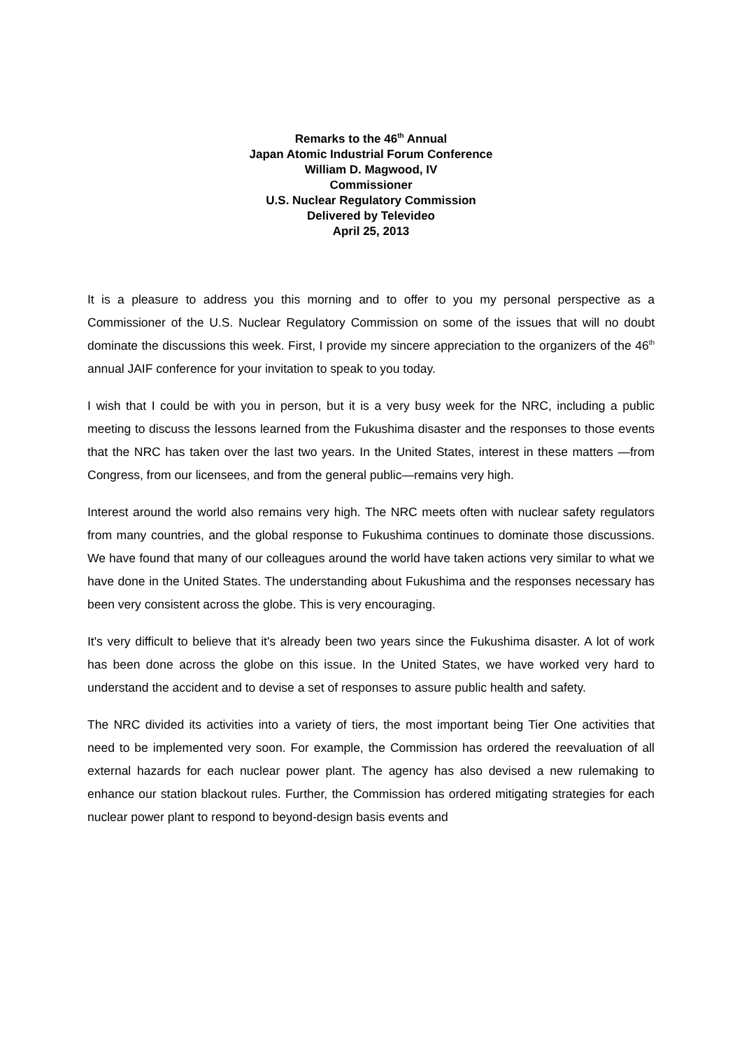Remarks to the 46<sup>th</sup> Annual
Japan Atomic Industrial Forum Conference
William D. Magwood, IV
Commissioner
U.S. Nuclear Regulatory Commission
Delivered by Televideo
April 25, 2013
It is a pleasure to address you this morning and to offer to you my personal perspective as a Commissioner of the U.S. Nuclear Regulatory Commission on some of the issues that will no doubt dominate the discussions this week. First, I provide my sincere appreciation to the organizers of the 46<sup>th</sup> annual JAIF conference for your invitation to speak to you today.
I wish that I could be with you in person, but it is a very busy week for the NRC, including a public meeting to discuss the lessons learned from the Fukushima disaster and the responses to those events that the NRC has taken over the last two years. In the United States, interest in these matters —from Congress, from our licensees, and from the general public—remains very high.
Interest around the world also remains very high. The NRC meets often with nuclear safety regulators from many countries, and the global response to Fukushima continues to dominate those discussions. We have found that many of our colleagues around the world have taken actions very similar to what we have done in the United States. The understanding about Fukushima and the responses necessary has been very consistent across the globe. This is very encouraging.
It's very difficult to believe that it's already been two years since the Fukushima disaster. A lot of work has been done across the globe on this issue. In the United States, we have worked very hard to understand the accident and to devise a set of responses to assure public health and safety.
The NRC divided its activities into a variety of tiers, the most important being Tier One activities that need to be implemented very soon. For example, the Commission has ordered the reevaluation of all external hazards for each nuclear power plant. The agency has also devised a new rulemaking to enhance our station blackout rules. Further, the Commission has ordered mitigating strategies for each nuclear power plant to respond to beyond-design basis events and